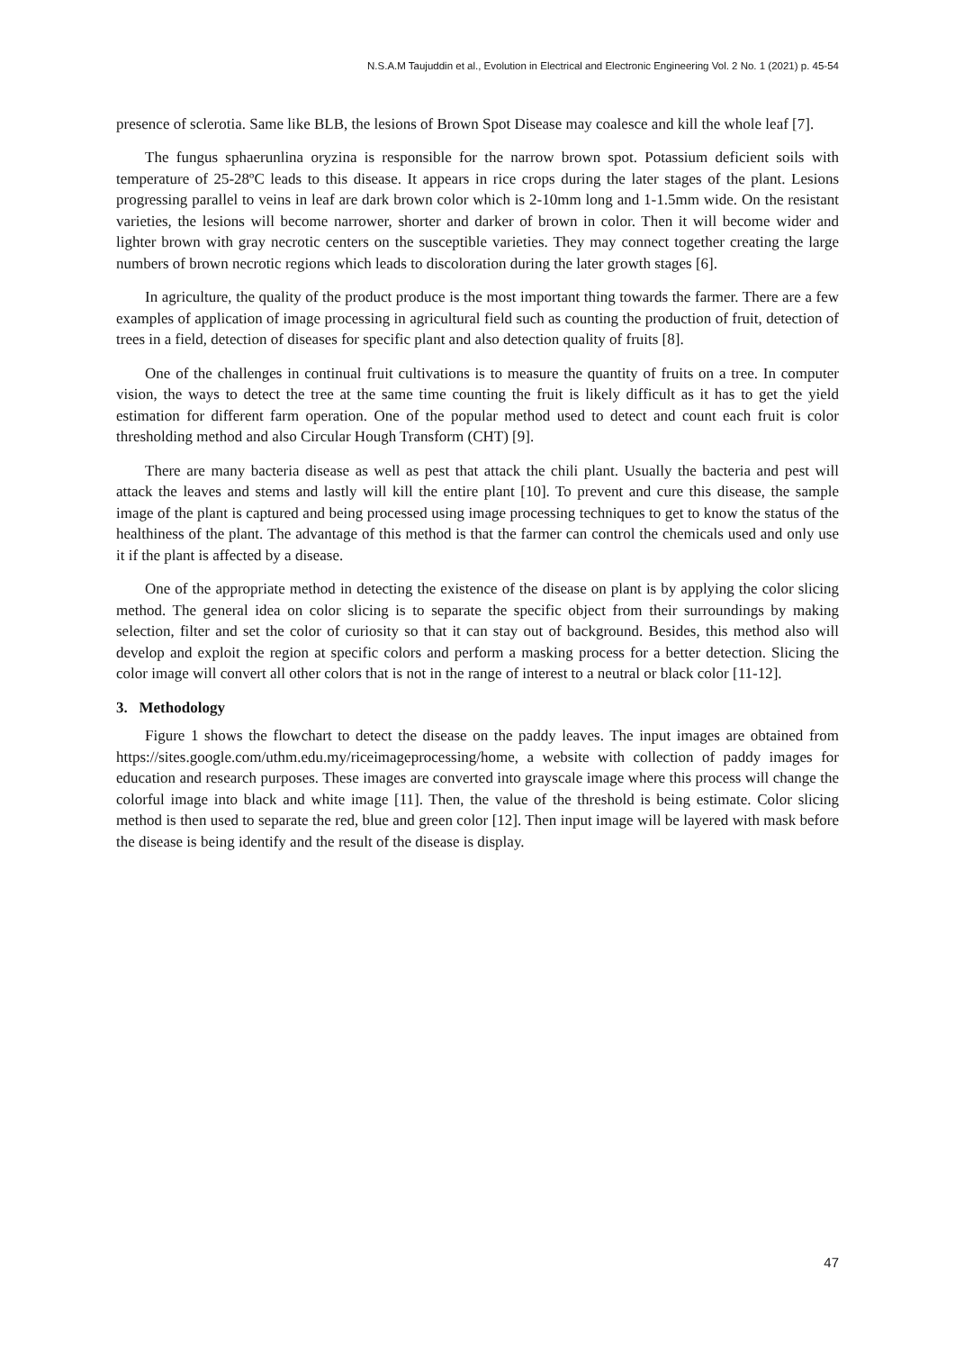N.S.A.M Taujuddin et al., Evolution in Electrical and Electronic Engineering Vol. 2 No. 1 (2021) p. 45-54
presence of sclerotia. Same like BLB, the lesions of Brown Spot Disease may coalesce and kill the whole leaf [7].
The fungus sphaerunlina oryzina is responsible for the narrow brown spot. Potassium deficient soils with temperature of 25-28ºC leads to this disease. It appears in rice crops during the later stages of the plant. Lesions progressing parallel to veins in leaf are dark brown color which is 2-10mm long and 1-1.5mm wide. On the resistant varieties, the lesions will become narrower, shorter and darker of brown in color. Then it will become wider and lighter brown with gray necrotic centers on the susceptible varieties. They may connect together creating the large numbers of brown necrotic regions which leads to discoloration during the later growth stages [6].
In agriculture, the quality of the product produce is the most important thing towards the farmer. There are a few examples of application of image processing in agricultural field such as counting the production of fruit, detection of trees in a field, detection of diseases for specific plant and also detection quality of fruits [8].
One of the challenges in continual fruit cultivations is to measure the quantity of fruits on a tree. In computer vision, the ways to detect the tree at the same time counting the fruit is likely difficult as it has to get the yield estimation for different farm operation. One of the popular method used to detect and count each fruit is color thresholding method and also Circular Hough Transform (CHT) [9].
There are many bacteria disease as well as pest that attack the chili plant. Usually the bacteria and pest will attack the leaves and stems and lastly will kill the entire plant [10]. To prevent and cure this disease, the sample image of the plant is captured and being processed using image processing techniques to get to know the status of the healthiness of the plant. The advantage of this method is that the farmer can control the chemicals used and only use it if the plant is affected by a disease.
One of the appropriate method in detecting the existence of the disease on plant is by applying the color slicing method. The general idea on color slicing is to separate the specific object from their surroundings by making selection, filter and set the color of curiosity so that it can stay out of background. Besides, this method also will develop and exploit the region at specific colors and perform a masking process for a better detection. Slicing the color image will convert all other colors that is not in the range of interest to a neutral or black color [11-12].
3. Methodology
Figure 1 shows the flowchart to detect the disease on the paddy leaves. The input images are obtained from https://sites.google.com/uthm.edu.my/riceimageprocessing/home, a website with collection of paddy images for education and research purposes. These images are converted into grayscale image where this process will change the colorful image into black and white image [11]. Then, the value of the threshold is being estimate. Color slicing method is then used to separate the red, blue and green color [12]. Then input image will be layered with mask before the disease is being identify and the result of the disease is display.
47